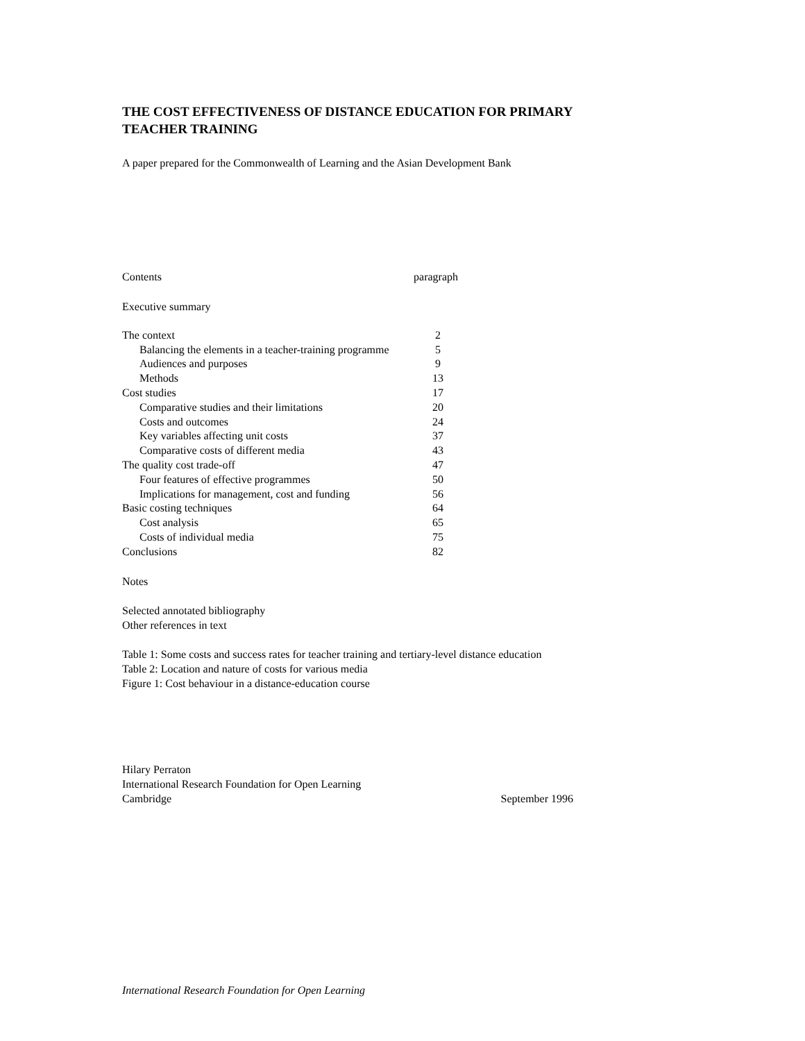THE COST EFFECTIVENESS OF DISTANCE EDUCATION FOR PRIMARY
TEACHER TRAINING
A paper prepared for the Commonwealth of Learning and the Asian Development Bank
| Contents | paragraph |
Executive summary
| The context | 2 |
| Balancing the elements in a teacher-training programme | 5 |
| Audiences and purposes | 9 |
| Methods | 13 |
| Cost studies | 17 |
| Comparative studies and their limitations | 20 |
| Costs and outcomes | 24 |
| Key variables affecting unit costs | 37 |
| Comparative costs of different media | 43 |
| The quality cost trade-off | 47 |
| Four features of effective programmes | 50 |
| Implications for management, cost and funding | 56 |
| Basic costing techniques | 64 |
| Cost analysis | 65 |
| Costs of individual media | 75 |
| Conclusions | 82 |
Notes
Selected annotated bibliography
Other references in text
Table 1: Some costs and success rates for teacher training and tertiary-level distance education
Table 2: Location and nature of costs for various media
Figure 1: Cost behaviour in a distance-education course
Hilary Perraton
International Research Foundation for Open Learning
Cambridge September 1996
International Research Foundation for Open Learning